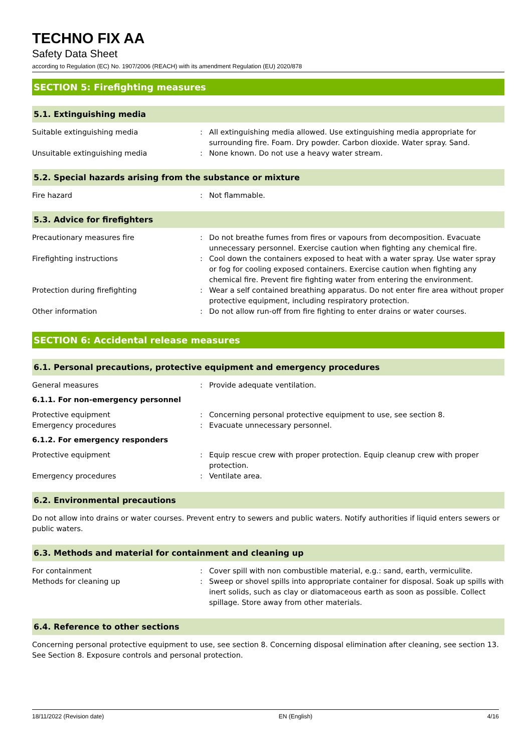TECHNO FIX AA
Safety Data Sheet
according to Regulation (EC) No. 1907/2006 (REACH) with its amendment Regulation (EU) 2020/878
SECTION 5: Firefighting measures
5.1. Extinguishing media
Suitable extinguishing media : All extinguishing media allowed. Use extinguishing media appropriate for surrounding fire. Foam. Dry powder. Carbon dioxide. Water spray. Sand.
Unsuitable extinguishing media : None known. Do not use a heavy water stream.
5.2. Special hazards arising from the substance or mixture
Fire hazard : Not flammable.
5.3. Advice for firefighters
Precautionary measures fire : Do not breathe fumes from fires or vapours from decomposition. Evacuate unnecessary personnel. Exercise caution when fighting any chemical fire.
Firefighting instructions : Cool down the containers exposed to heat with a water spray. Use water spray or fog for cooling exposed containers. Exercise caution when fighting any chemical fire. Prevent fire fighting water from entering the environment.
Protection during firefighting : Wear a self contained breathing apparatus. Do not enter fire area without proper protective equipment, including respiratory protection.
Other information : Do not allow run-off from fire fighting to enter drains or water courses.
SECTION 6: Accidental release measures
6.1. Personal precautions, protective equipment and emergency procedures
General measures : Provide adequate ventilation.
6.1.1. For non-emergency personnel
Protective equipment : Concerning personal protective equipment to use, see section 8.
Emergency procedures : Evacuate unnecessary personnel.
6.1.2. For emergency responders
Protective equipment : Equip rescue crew with proper protection. Equip cleanup crew with proper protection.
Emergency procedures : Ventilate area.
6.2. Environmental precautions
Do not allow into drains or water courses. Prevent entry to sewers and public waters. Notify authorities if liquid enters sewers or public waters.
6.3. Methods and material for containment and cleaning up
For containment : Cover spill with non combustible material, e.g.: sand, earth, vermiculite.
Methods for cleaning up : Sweep or shovel spills into appropriate container for disposal. Soak up spills with inert solids, such as clay or diatomaceous earth as soon as possible. Collect spillage. Store away from other materials.
6.4. Reference to other sections
Concerning personal protective equipment to use, see section 8. Concerning disposal elimination after cleaning, see section 13. See Section 8. Exposure controls and personal protection.
18/11/2022 (Revision date) EN (English) 4/16